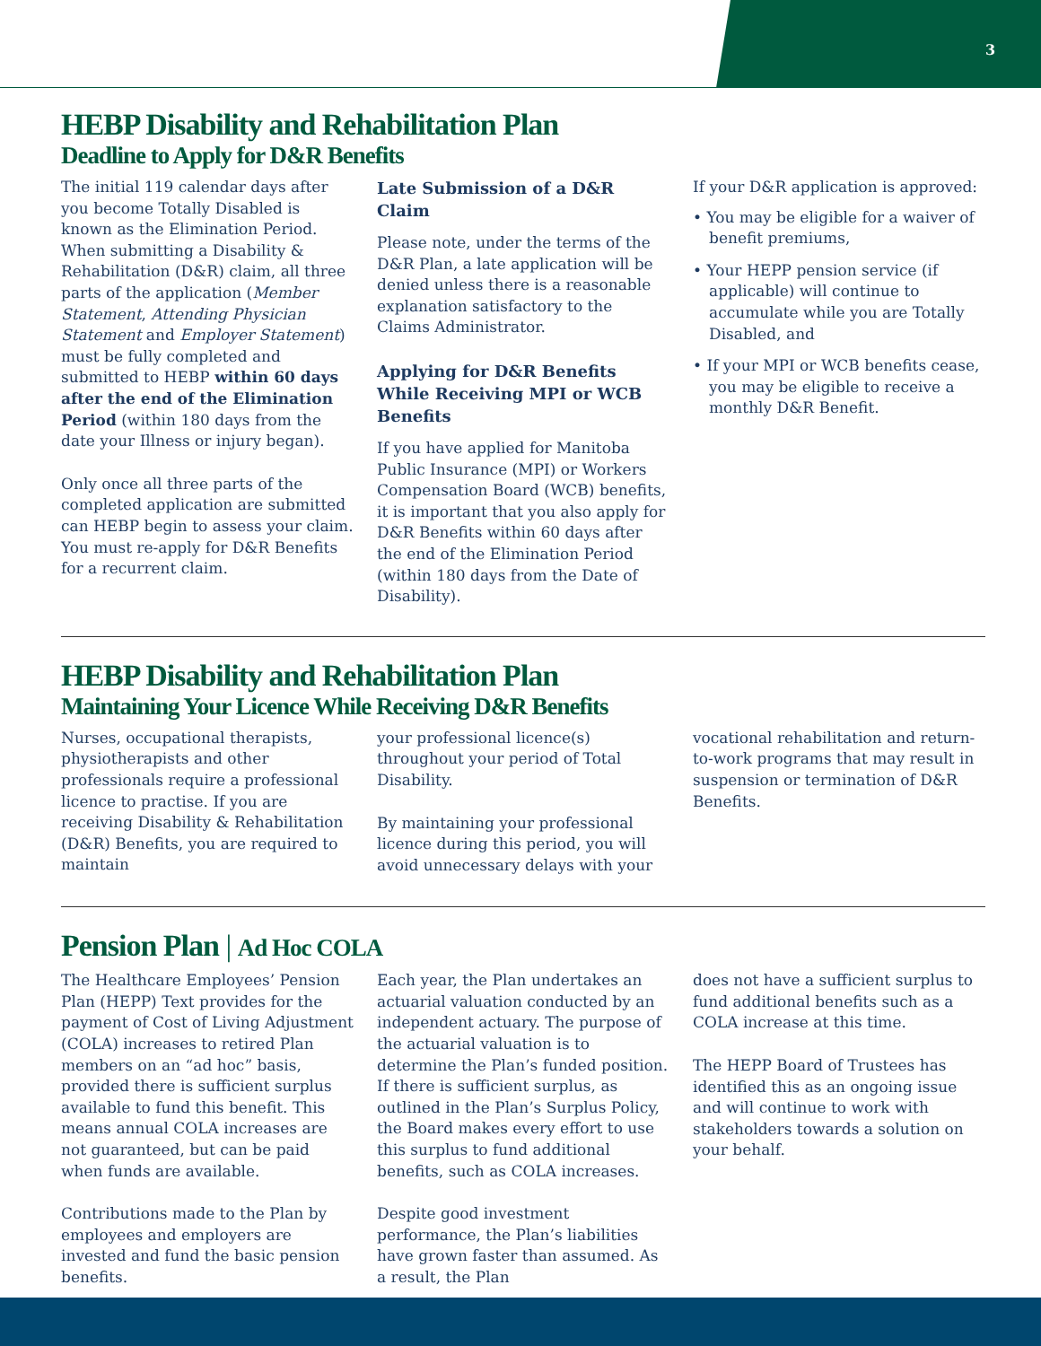3
HEBP Disability and Rehabilitation Plan
Deadline to Apply for D&R Benefits
The initial 119 calendar days after you become Totally Disabled is known as the Elimination Period. When submitting a Disability & Rehabilitation (D&R) claim, all three parts of the application (Member Statement, Attending Physician Statement and Employer Statement) must be fully completed and submitted to HEBP within 60 days after the end of the Elimination Period (within 180 days from the date your Illness or injury began).
Only once all three parts of the completed application are submitted can HEBP begin to assess your claim. You must re-apply for D&R Benefits for a recurrent claim.
Late Submission of a D&R Claim
Please note, under the terms of the D&R Plan, a late application will be denied unless there is a reasonable explanation satisfactory to the Claims Administrator.
Applying for D&R Benefits While Receiving MPI or WCB Benefits
If you have applied for Manitoba Public Insurance (MPI) or Workers Compensation Board (WCB) benefits, it is important that you also apply for D&R Benefits within 60 days after the end of the Elimination Period (within 180 days from the Date of Disability).
If your D&R application is approved:
• You may be eligible for a waiver of benefit premiums,
• Your HEPP pension service (if applicable) will continue to accumulate while you are Totally Disabled, and
• If your MPI or WCB benefits cease, you may be eligible to receive a monthly D&R Benefit.
HEBP Disability and Rehabilitation Plan
Maintaining Your Licence While Receiving D&R Benefits
Nurses, occupational therapists, physiotherapists and other professionals require a professional licence to practise. If you are receiving Disability & Rehabilitation (D&R) Benefits, you are required to maintain
your professional licence(s) throughout your period of Total Disability.
By maintaining your professional licence during this period, you will avoid unnecessary delays with your
vocational rehabilitation and return-to-work programs that may result in suspension or termination of D&R Benefits.
Pension Plan | Ad Hoc COLA
The Healthcare Employees’ Pension Plan (HEPP) Text provides for the payment of Cost of Living Adjustment (COLA) increases to retired Plan members on an “ad hoc” basis, provided there is sufficient surplus available to fund this benefit. This means annual COLA increases are not guaranteed, but can be paid when funds are available.
Contributions made to the Plan by employees and employers are invested and fund the basic pension benefits.
Each year, the Plan undertakes an actuarial valuation conducted by an independent actuary. The purpose of the actuarial valuation is to determine the Plan’s funded position. If there is sufficient surplus, as outlined in the Plan’s Surplus Policy, the Board makes every effort to use this surplus to fund additional benefits, such as COLA increases.
Despite good investment performance, the Plan’s liabilities have grown faster than assumed. As a result, the Plan
does not have a sufficient surplus to fund additional benefits such as a COLA increase at this time.
The HEPP Board of Trustees has identified this as an ongoing issue and will continue to work with stakeholders towards a solution on your behalf.